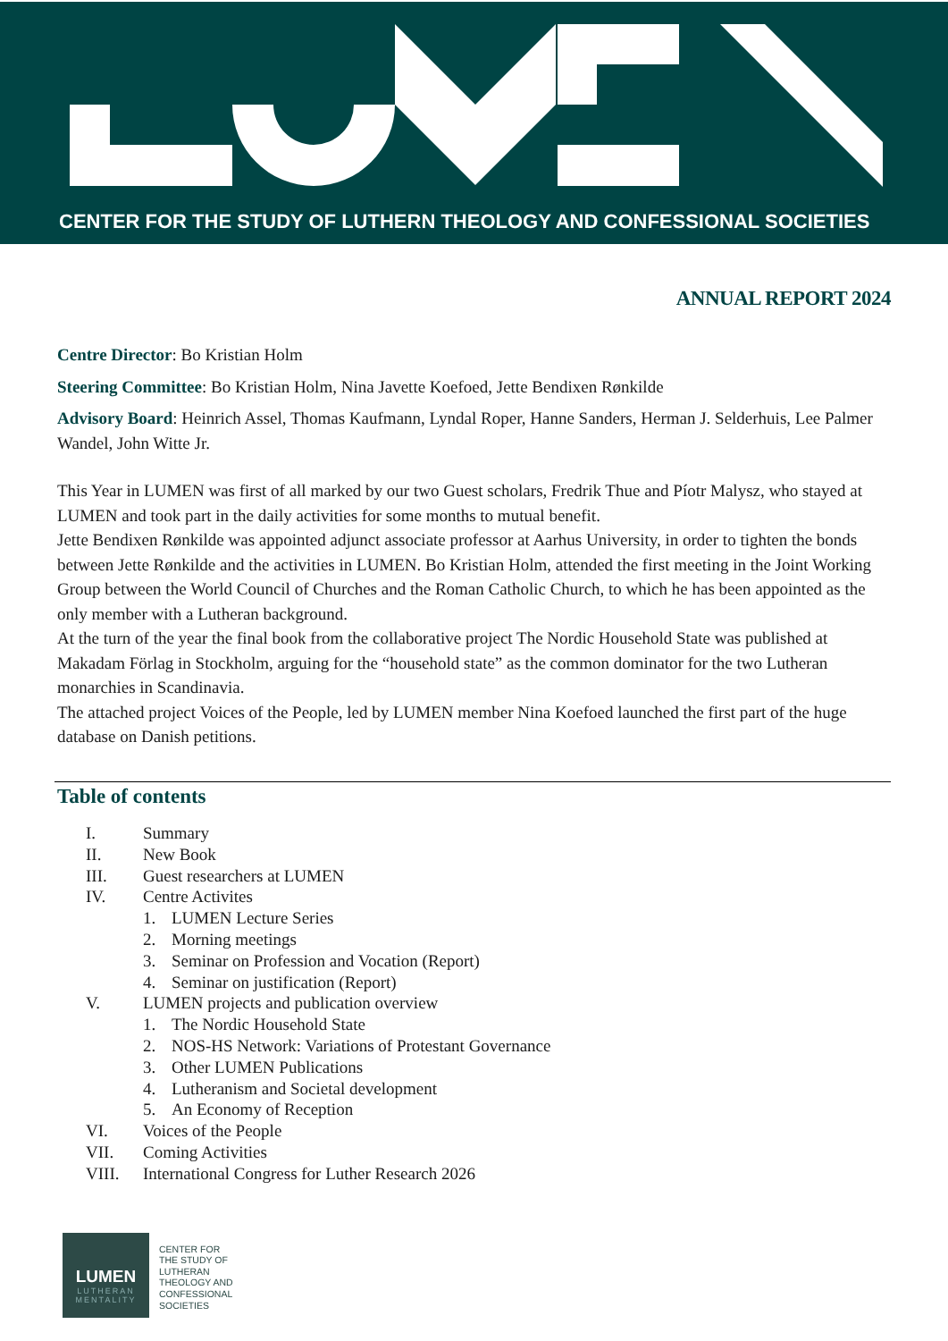CENTER FOR THE STUDY OF LUTHERN THEOLOGY AND CONFESSIONAL SOCIETIES
ANNUAL REPORT 2024
Centre Director: Bo Kristian Holm
Steering Committee: Bo Kristian Holm, Nina Javette Koefoed, Jette Bendixen Rønkilde
Advisory Board: Heinrich Assel, Thomas Kaufmann, Lyndal Roper, Hanne Sanders, Herman J. Selderhuis, Lee Palmer Wandel, John Witte Jr.
This Year in LUMEN was first of all marked by our two Guest scholars, Fredrik Thue and Píotr Malysz, who stayed at LUMEN and took part in the daily activities for some months to mutual benefit.
Jette Bendixen Rønkilde was appointed adjunct associate professor at Aarhus University, in order to tighten the bonds between Jette Rønkilde and the activities in LUMEN. Bo Kristian Holm, attended the first meeting in the Joint Working Group between the World Council of Churches and the Roman Catholic Church, to which he has been appointed as the only member with a Lutheran background.
At the turn of the year the final book from the collaborative project The Nordic Household State was published at Makadam Förlag in Stockholm, arguing for the “household state” as the common dominator for the two Lutheran monarchies in Scandinavia.
The attached project Voices of the People, led by LUMEN member Nina Koefoed launched the first part of the huge database on Danish petitions.
Table of contents
I. Summary
II. New Book
III. Guest researchers at LUMEN
IV. Centre Activites
1. LUMEN Lecture Series
2. Morning meetings
3. Seminar on Profession and Vocation (Report)
4. Seminar on justification (Report)
V. LUMEN projects and publication overview
1. The Nordic Household State
2. NOS-HS Network: Variations of Protestant Governance
3. Other LUMEN Publications
4. Lutheranism and Societal development
5. An Economy of Reception
VI. Voices of the People
VII. Coming Activities
VIII. International Congress for Luther Research 2026
LUMEN
LUTHERAN
MENTALITY
CENTER FOR
THE STUDY OF
LUTHERAN
THEOLOGY AND
CONFESSIONAL
SOCIETIES